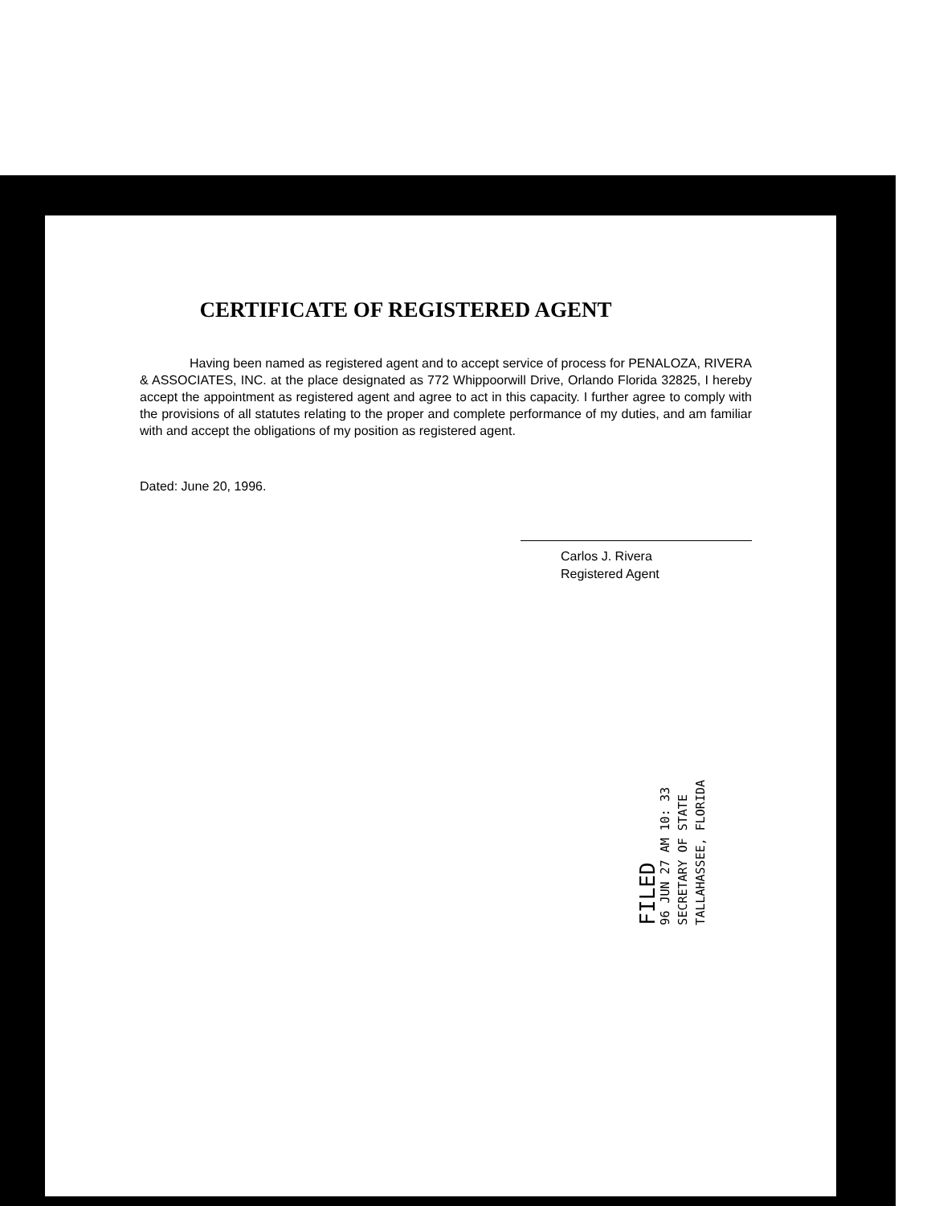CERTIFICATE OF REGISTERED AGENT
Having been named as registered agent and to accept service of process for PENALOZA, RIVERA & ASSOCIATES, INC. at the place designated as 772 Whippoorwill Drive, Orlando Florida 32825, I hereby accept the appointment as registered agent and agree to act in this capacity. I further agree to comply with the provisions of all statutes relating to the proper and complete performance of my duties, and am familiar with and accept the obligations of my position as registered agent.
Dated: June 20, 1996.
Carlos J. Rivera
Registered Agent
FILED
96 JUN 27 AM 10: 33
SECRETARY OF STATE
TALLAHASSEE, FLORIDA